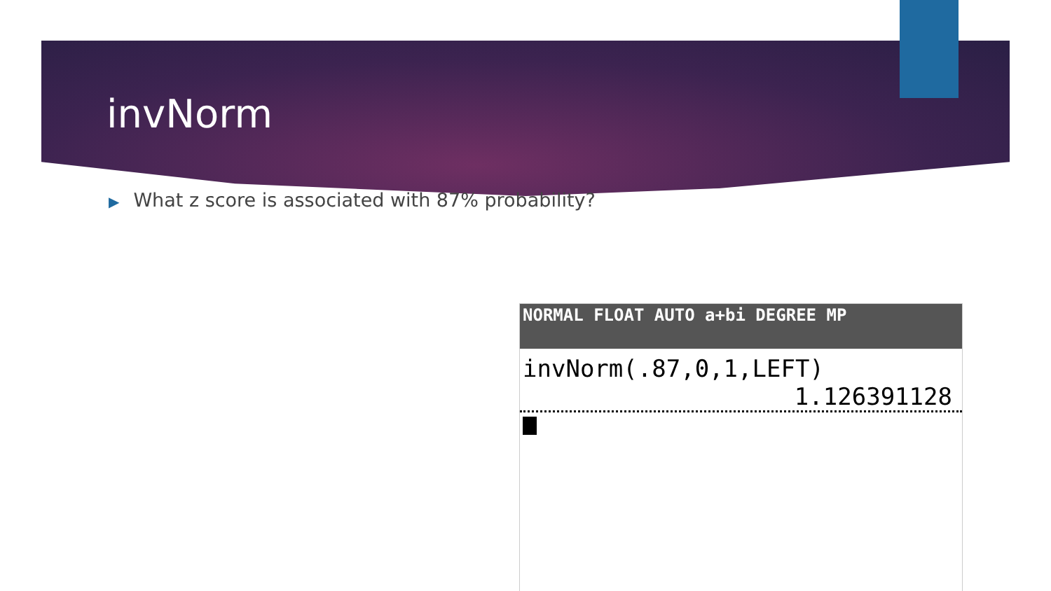invNorm
▶ What z score is associated with 87% probability?
NORMAL FLOAT AUTO a+bi DEGREE MP
invNorm(.87,0,1,LEFT)
1.126391128